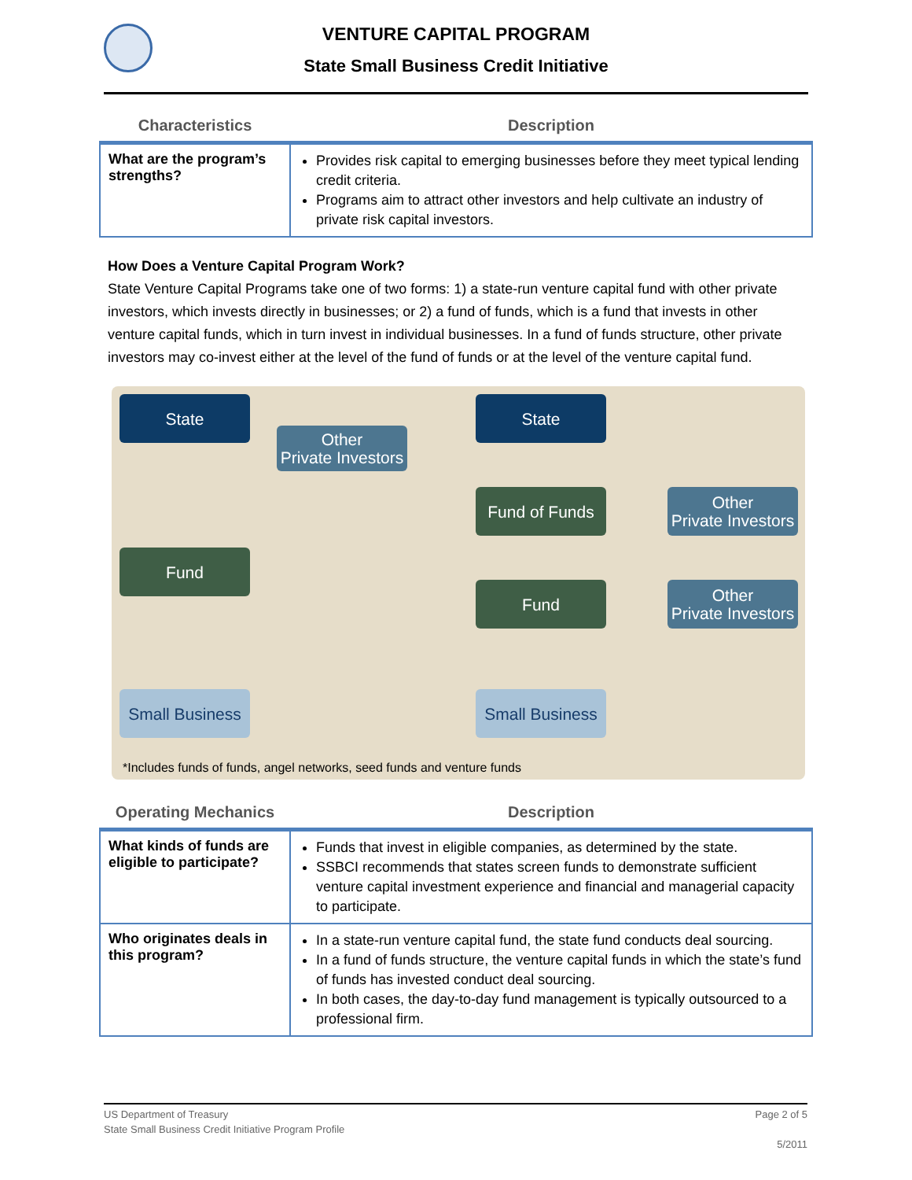VENTURE CAPITAL PROGRAM
State Small Business Credit Initiative
| Characteristics | Description |
| --- | --- |
| What are the program’s strengths? | Provides risk capital to emerging businesses before they meet typical lending credit criteria. Programs aim to attract other investors and help cultivate an industry of private risk capital investors. |
How Does a Venture Capital Program Work?
State Venture Capital Programs take one of two forms: 1) a state-run venture capital fund with other private investors, which invests directly in businesses; or 2) a fund of funds, which is a fund that invests in other venture capital funds, which in turn invest in individual businesses. In a fund of funds structure, other private investors may co-invest either at the level of the fund of funds or at the level of the venture capital fund.
State
Other
Private Investors
Fund
Small Business
State
Fund of Funds
Other
Private Investors
Fund
Other
Private Investors
Small Business
*Includes funds of funds, angel networks, seed funds and venture funds
| Operating Mechanics | Description |
| --- | --- |
| What kinds of funds are eligible to participate? | Funds that invest in eligible companies, as determined by the state. SSBCI recommends that states screen funds to demonstrate sufficient venture capital investment experience and financial and managerial capacity to participate. |
| Who originates deals in this program? | In a state-run venture capital fund, the state fund conducts deal sourcing. In a fund of funds structure, the venture capital funds in which the state’s fund of funds has invested conduct deal sourcing. In both cases, the day-to-day fund management is typically outsourced to a professional firm. |
Page 2 of 5 US Department of Treasury
State Small Business Credit Initiative Program Profile
5/2011